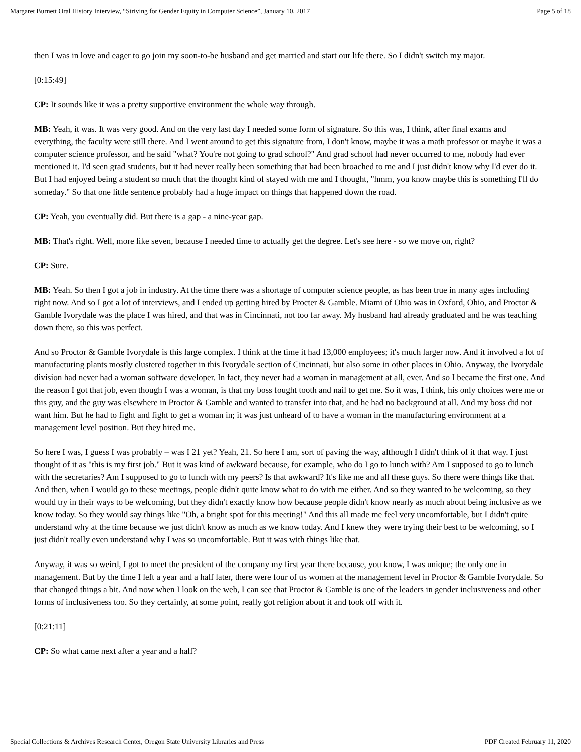Margaret Burnett Oral History Interview, “Striving for Gender Equity in Computer Science”, January 10, 2017 Page 5 of 18
then I was in love and eager to go join my soon-to-be husband and get married and start our life there. So I didn't switch my major.
[0:15:49]
CP: It sounds like it was a pretty supportive environment the whole way through.
MB: Yeah, it was. It was very good. And on the very last day I needed some form of signature. So this was, I think, after final exams and everything, the faculty were still there. And I went around to get this signature from, I don't know, maybe it was a math professor or maybe it was a computer science professor, and he said "what? You're not going to grad school?" And grad school had never occurred to me, nobody had ever mentioned it. I'd seen grad students, but it had never really been something that had been broached to me and I just didn't know why I'd ever do it. But I had enjoyed being a student so much that the thought kind of stayed with me and I thought, "hmm, you know maybe this is something I'll do someday." So that one little sentence probably had a huge impact on things that happened down the road.
CP: Yeah, you eventually did. But there is a gap - a nine-year gap.
MB: That's right. Well, more like seven, because I needed time to actually get the degree. Let's see here - so we move on, right?
CP: Sure.
MB: Yeah. So then I got a job in industry. At the time there was a shortage of computer science people, as has been true in many ages including right now. And so I got a lot of interviews, and I ended up getting hired by Procter & Gamble. Miami of Ohio was in Oxford, Ohio, and Proctor & Gamble Ivorydale was the place I was hired, and that was in Cincinnati, not too far away. My husband had already graduated and he was teaching down there, so this was perfect.
And so Proctor & Gamble Ivorydale is this large complex. I think at the time it had 13,000 employees; it's much larger now. And it involved a lot of manufacturing plants mostly clustered together in this Ivorydale section of Cincinnati, but also some in other places in Ohio. Anyway, the Ivorydale division had never had a woman software developer. In fact, they never had a woman in management at all, ever. And so I became the first one. And the reason I got that job, even though I was a woman, is that my boss fought tooth and nail to get me. So it was, I think, his only choices were me or this guy, and the guy was elsewhere in Proctor & Gamble and wanted to transfer into that, and he had no background at all. And my boss did not want him. But he had to fight and fight to get a woman in; it was just unheard of to have a woman in the manufacturing environment at a management level position. But they hired me.
So here I was, I guess I was probably – was I 21 yet? Yeah, 21. So here I am, sort of paving the way, although I didn't think of it that way. I just thought of it as "this is my first job." But it was kind of awkward because, for example, who do I go to lunch with? Am I supposed to go to lunch with the secretaries? Am I supposed to go to lunch with my peers? Is that awkward? It's like me and all these guys. So there were things like that. And then, when I would go to these meetings, people didn't quite know what to do with me either. And so they wanted to be welcoming, so they would try in their ways to be welcoming, but they didn't exactly know how because people didn't know nearly as much about being inclusive as we know today. So they would say things like "Oh, a bright spot for this meeting!" And this all made me feel very uncomfortable, but I didn't quite understand why at the time because we just didn't know as much as we know today. And I knew they were trying their best to be welcoming, so I just didn't really even understand why I was so uncomfortable. But it was with things like that.
Anyway, it was so weird, I got to meet the president of the company my first year there because, you know, I was unique; the only one in management. But by the time I left a year and a half later, there were four of us women at the management level in Proctor & Gamble Ivorydale. So that changed things a bit. And now when I look on the web, I can see that Proctor & Gamble is one of the leaders in gender inclusiveness and other forms of inclusiveness too. So they certainly, at some point, really got religion about it and took off with it.
[0:21:11]
CP: So what came next after a year and a half?
Special Collections & Archives Research Center, Oregon State University Libraries and Press PDF Created February 11, 2020